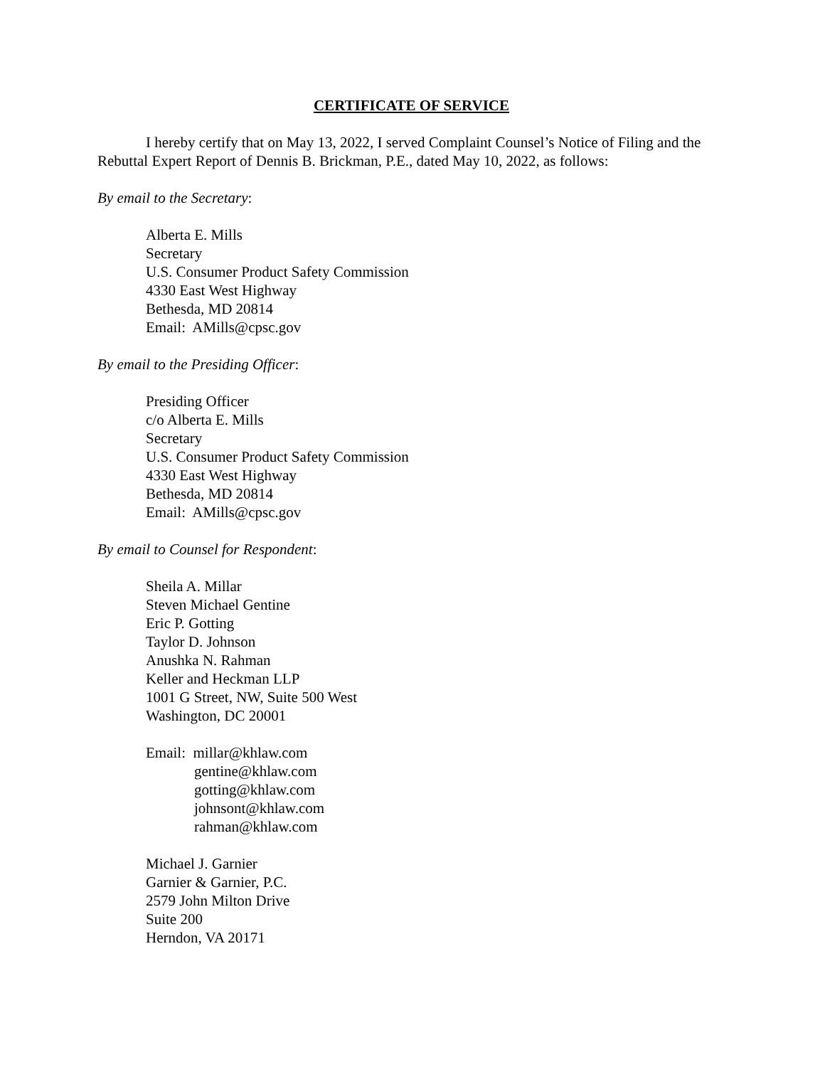CERTIFICATE OF SERVICE
I hereby certify that on May 13, 2022, I served Complaint Counsel’s Notice of Filing and the Rebuttal Expert Report of Dennis B. Brickman, P.E., dated May 10, 2022, as follows:
By email to the Secretary:
Alberta E. Mills
Secretary
U.S. Consumer Product Safety Commission
4330 East West Highway
Bethesda, MD 20814
Email: AMills@cpsc.gov
By email to the Presiding Officer:
Presiding Officer
c/o Alberta E. Mills
Secretary
U.S. Consumer Product Safety Commission
4330 East West Highway
Bethesda, MD 20814
Email: AMills@cpsc.gov
By email to Counsel for Respondent:
Sheila A. Millar
Steven Michael Gentine
Eric P. Gotting
Taylor D. Johnson
Anushka N. Rahman
Keller and Heckman LLP
1001 G Street, NW, Suite 500 West
Washington, DC 20001
Email: millar@khlaw.com
gentine@khlaw.com
gotting@khlaw.com
johnsont@khlaw.com
rahman@khlaw.com
Michael J. Garnier
Garnier & Garnier, P.C.
2579 John Milton Drive
Suite 200
Herndon, VA 20171